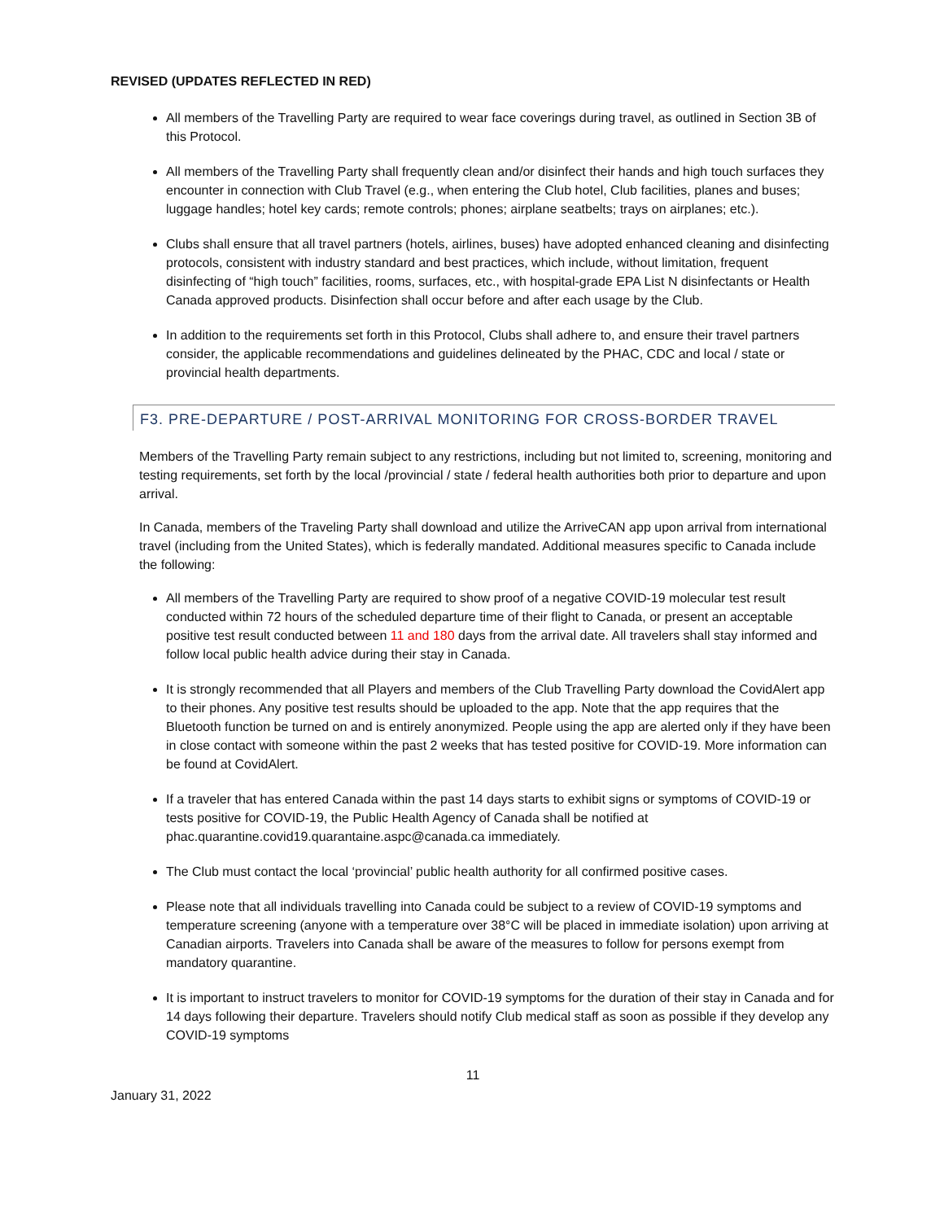REVISED (UPDATES REFLECTED IN RED)
All members of the Travelling Party are required to wear face coverings during travel, as outlined in Section 3B of this Protocol.
All members of the Travelling Party shall frequently clean and/or disinfect their hands and high touch surfaces they encounter in connection with Club Travel (e.g., when entering the Club hotel, Club facilities, planes and buses; luggage handles; hotel key cards; remote controls; phones; airplane seatbelts; trays on airplanes; etc.).
Clubs shall ensure that all travel partners (hotels, airlines, buses) have adopted enhanced cleaning and disinfecting protocols, consistent with industry standard and best practices, which include, without limitation, frequent disinfecting of “high touch” facilities, rooms, surfaces, etc., with hospital-grade EPA List N disinfectants or Health Canada approved products. Disinfection shall occur before and after each usage by the Club.
In addition to the requirements set forth in this Protocol, Clubs shall adhere to, and ensure their travel partners consider, the applicable recommendations and guidelines delineated by the PHAC, CDC and local / state or provincial health departments.
F3. PRE-DEPARTURE / POST-ARRIVAL MONITORING FOR CROSS-BORDER TRAVEL
Members of the Travelling Party remain subject to any restrictions, including but not limited to, screening, monitoring and testing requirements, set forth by the local /provincial / state / federal health authorities both prior to departure and upon arrival.
In Canada, members of the Traveling Party shall download and utilize the ArriveCAN app upon arrival from international travel (including from the United States), which is federally mandated. Additional measures specific to Canada include the following:
All members of the Travelling Party are required to show proof of a negative COVID-19 molecular test result conducted within 72 hours of the scheduled departure time of their flight to Canada, or present an acceptable positive test result conducted between 11 and 180 days from the arrival date. All travelers shall stay informed and follow local public health advice during their stay in Canada.
It is strongly recommended that all Players and members of the Club Travelling Party download the CovidAlert app to their phones. Any positive test results should be uploaded to the app. Note that the app requires that the Bluetooth function be turned on and is entirely anonymized. People using the app are alerted only if they have been in close contact with someone within the past 2 weeks that has tested positive for COVID-19. More information can be found at CovidAlert.
If a traveler that has entered Canada within the past 14 days starts to exhibit signs or symptoms of COVID-19 or tests positive for COVID-19, the Public Health Agency of Canada shall be notified at phac.quarantine.covid19.quarantaine.aspc@canada.ca immediately.
The Club must contact the local ‘provincial’ public health authority for all confirmed positive cases.
Please note that all individuals travelling into Canada could be subject to a review of COVID-19 symptoms and temperature screening (anyone with a temperature over 38°C will be placed in immediate isolation) upon arriving at Canadian airports. Travelers into Canada shall be aware of the measures to follow for persons exempt from mandatory quarantine.
It is important to instruct travelers to monitor for COVID-19 symptoms for the duration of their stay in Canada and for 14 days following their departure. Travelers should notify Club medical staff as soon as possible if they develop any COVID-19 symptoms
11
January 31, 2022